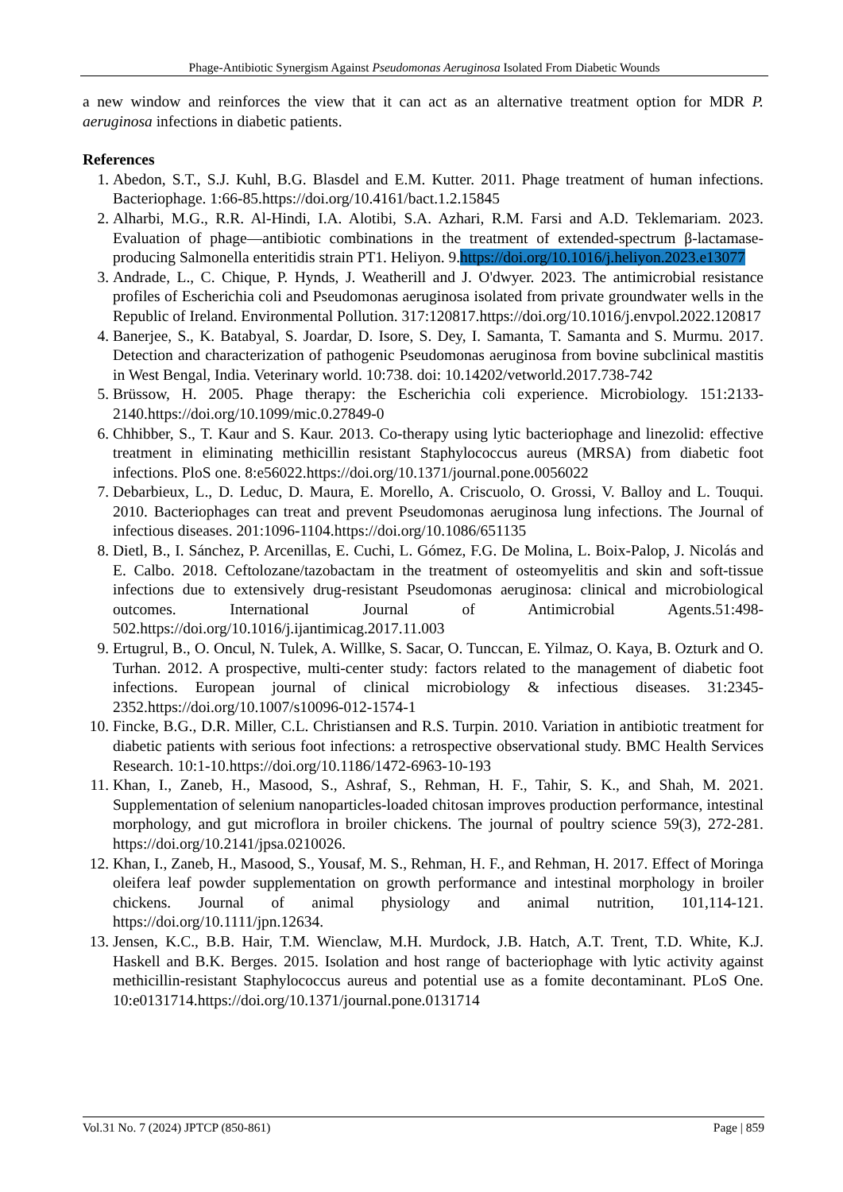Phage-Antibiotic Synergism Against Pseudomonas Aeruginosa Isolated From Diabetic Wounds
a new window and reinforces the view that it can act as an alternative treatment option for MDR P. aeruginosa infections in diabetic patients.
References
1. Abedon, S.T., S.J. Kuhl, B.G. Blasdel and E.M. Kutter. 2011. Phage treatment of human infections. Bacteriophage. 1:66-85.https://doi.org/10.4161/bact.1.2.15845
2. Alharbi, M.G., R.R. Al-Hindi, I.A. Alotibi, S.A. Azhari, R.M. Farsi and A.D. Teklemariam. 2023. Evaluation of phage—antibiotic combinations in the treatment of extended-spectrum β-lactamase-producing Salmonella enteritidis strain PT1. Heliyon. 9.https://doi.org/10.1016/j.heliyon.2023.e13077
3. Andrade, L., C. Chique, P. Hynds, J. Weatherill and J. O'dwyer. 2023. The antimicrobial resistance profiles of Escherichia coli and Pseudomonas aeruginosa isolated from private groundwater wells in the Republic of Ireland. Environmental Pollution. 317:120817.https://doi.org/10.1016/j.envpol.2022.120817
4. Banerjee, S., K. Batabyal, S. Joardar, D. Isore, S. Dey, I. Samanta, T. Samanta and S. Murmu. 2017. Detection and characterization of pathogenic Pseudomonas aeruginosa from bovine subclinical mastitis in West Bengal, India. Veterinary world. 10:738. doi: 10.14202/vetworld.2017.738-742
5. Brüssow, H. 2005. Phage therapy: the Escherichia coli experience. Microbiology. 151:2133-2140.https://doi.org/10.1099/mic.0.27849-0
6. Chhibber, S., T. Kaur and S. Kaur. 2013. Co-therapy using lytic bacteriophage and linezolid: effective treatment in eliminating methicillin resistant Staphylococcus aureus (MRSA) from diabetic foot infections. PloS one. 8:e56022.https://doi.org/10.1371/journal.pone.0056022
7. Debarbieux, L., D. Leduc, D. Maura, E. Morello, A. Criscuolo, O. Grossi, V. Balloy and L. Touqui. 2010. Bacteriophages can treat and prevent Pseudomonas aeruginosa lung infections. The Journal of infectious diseases. 201:1096-1104.https://doi.org/10.1086/651135
8. Dietl, B., I. Sánchez, P. Arcenillas, E. Cuchi, L. Gómez, F.G. De Molina, L. Boix-Palop, J. Nicolás and E. Calbo. 2018. Ceftolozane/tazobactam in the treatment of osteomyelitis and skin and soft-tissue infections due to extensively drug-resistant Pseudomonas aeruginosa: clinical and microbiological outcomes. International Journal of Antimicrobial Agents.51:498-502.https://doi.org/10.1016/j.ijantimicag.2017.11.003
9. Ertugrul, B., O. Oncul, N. Tulek, A. Willke, S. Sacar, O. Tunccan, E. Yilmaz, O. Kaya, B. Ozturk and O. Turhan. 2012. A prospective, multi-center study: factors related to the management of diabetic foot infections. European journal of clinical microbiology & infectious diseases. 31:2345-2352.https://doi.org/10.1007/s10096-012-1574-1
10. Fincke, B.G., D.R. Miller, C.L. Christiansen and R.S. Turpin. 2010. Variation in antibiotic treatment for diabetic patients with serious foot infections: a retrospective observational study. BMC Health Services Research. 10:1-10.https://doi.org/10.1186/1472-6963-10-193
11. Khan, I., Zaneb, H., Masood, S., Ashraf, S., Rehman, H. F., Tahir, S. K., and Shah, M. 2021. Supplementation of selenium nanoparticles-loaded chitosan improves production performance, intestinal morphology, and gut microflora in broiler chickens. The journal of poultry science 59(3), 272-281. https://doi.org/10.2141/jpsa.0210026.
12. Khan, I., Zaneb, H., Masood, S., Yousaf, M. S., Rehman, H. F., and Rehman, H. 2017. Effect of Moringa oleifera leaf powder supplementation on growth performance and intestinal morphology in broiler chickens. Journal of animal physiology and animal nutrition, 101,114-121. https://doi.org/10.1111/jpn.12634.
13. Jensen, K.C., B.B. Hair, T.M. Wienclaw, M.H. Murdock, J.B. Hatch, A.T. Trent, T.D. White, K.J. Haskell and B.K. Berges. 2015. Isolation and host range of bacteriophage with lytic activity against methicillin-resistant Staphylococcus aureus and potential use as a fomite decontaminant. PLoS One. 10:e0131714.https://doi.org/10.1371/journal.pone.0131714
Vol.31 No. 7 (2024) JPTCP (850-861) Page | 859